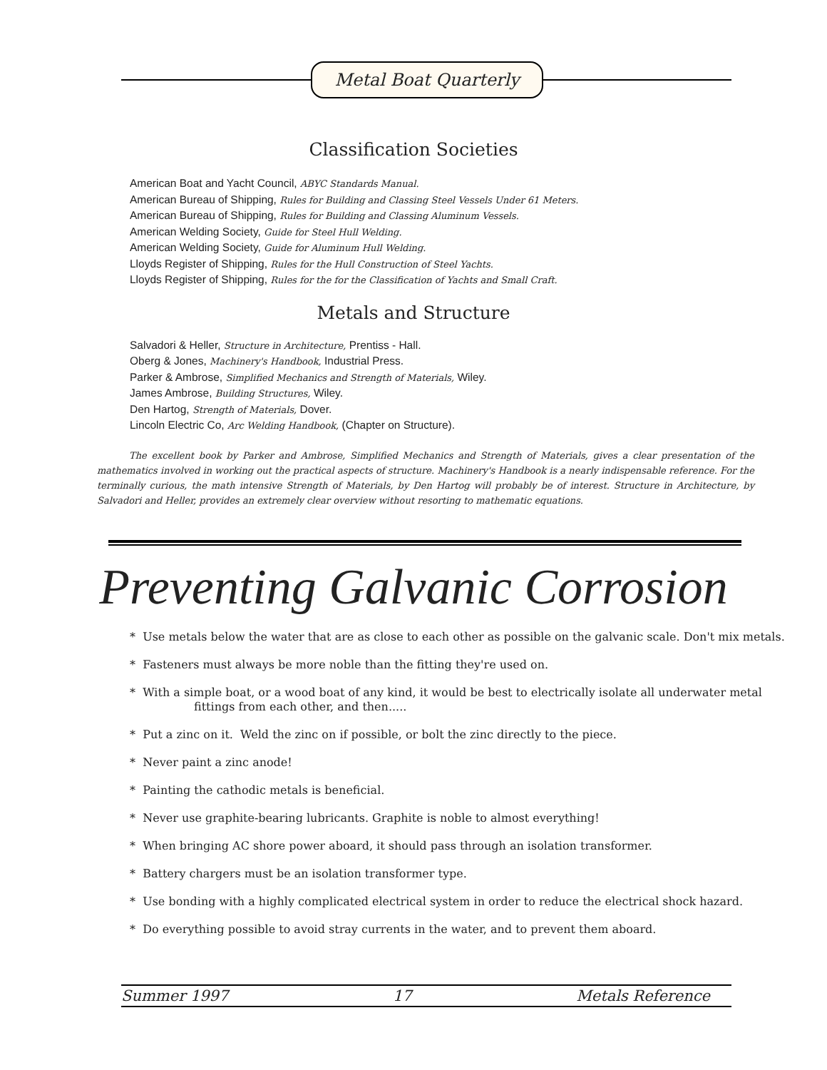Metal Boat Quarterly
Classification Societies
American Boat and Yacht Council, ABYC Standards Manual.
American Bureau of Shipping, Rules for Building and Classing Steel Vessels Under 61 Meters.
American Bureau of Shipping, Rules for Building and Classing Aluminum Vessels.
American Welding Society, Guide for Steel Hull Welding.
American Welding Society, Guide for Aluminum Hull Welding.
Lloyds Register of Shipping, Rules for the Hull Construction of Steel Yachts.
Lloyds Register of Shipping, Rules for the for the Classification of Yachts and Small Craft.
Metals and Structure
Salvadori & Heller, Structure in Architecture, Prentiss - Hall.
Oberg & Jones, Machinery's Handbook, Industrial Press.
Parker & Ambrose, Simplified Mechanics and Strength of Materials, Wiley.
James Ambrose, Building Structures, Wiley.
Den Hartog, Strength of Materials, Dover.
Lincoln Electric Co, Arc Welding Handbook, (Chapter on Structure).
The excellent book by Parker and Ambrose, Simplified Mechanics and Strength of Materials, gives a clear presentation of the mathematics involved in working out the practical aspects of structure. Machinery's Handbook is a nearly indispensable reference. For the terminally curious, the math intensive Strength of Materials, by Den Hartog will probably be of interest. Structure in Architecture, by Salvadori and Heller, provides an extremely clear overview without resorting to mathematic equations.
Preventing Galvanic Corrosion
* Use metals below the water that are as close to each other as possible on the galvanic scale. Don't mix metals.
* Fasteners must always be more noble than the fitting they're used on.
* With a simple boat, or a wood boat of any kind, it would be best to electrically isolate all underwater metal
fittings from each other, and then.....
* Put a zinc on it. Weld the zinc on if possible, or bolt the zinc directly to the piece.
* Never paint a zinc anode!
* Painting the cathodic metals is beneficial.
* Never use graphite-bearing lubricants. Graphite is noble to almost everything!
* When bringing AC shore power aboard, it should pass through an isolation transformer.
* Battery chargers must be an isolation transformer type.
* Use bonding with a highly complicated electrical system in order to reduce the electrical shock hazard.
* Do everything possible to avoid stray currents in the water, and to prevent them aboard.
Summer 1997 17 Metals Reference